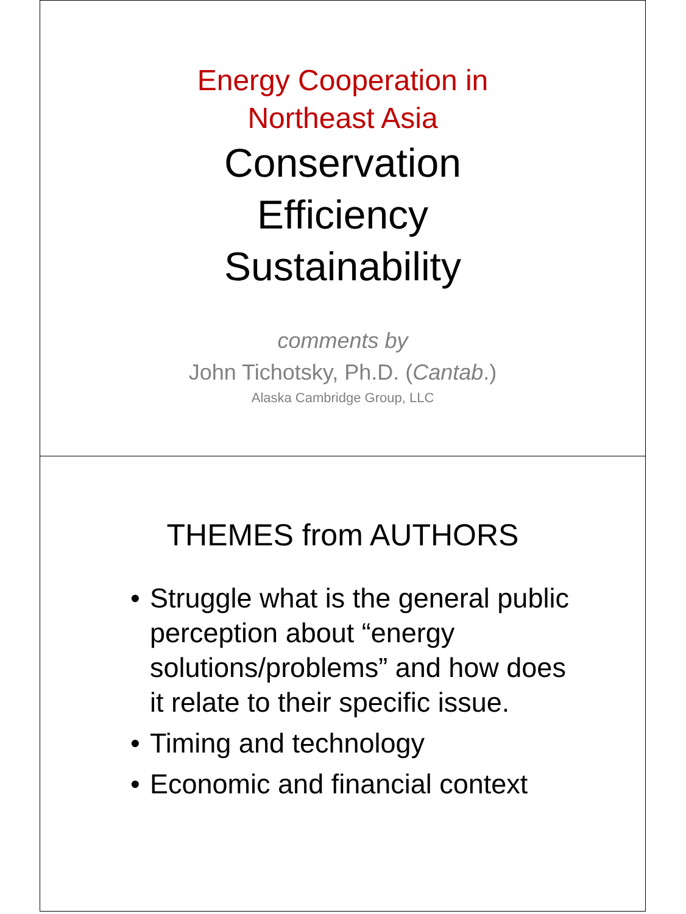Energy Cooperation in
Northeast Asia
Conservation
Efficiency
Sustainability
comments by
John Tichotsky, Ph.D. (Cantab.)
Alaska Cambridge Group, LLC
THEMES from AUTHORS
• Struggle what is the general public perception about “energy solutions/problems” and how does it relate to their specific issue.
• Timing and technology
• Economic and financial context